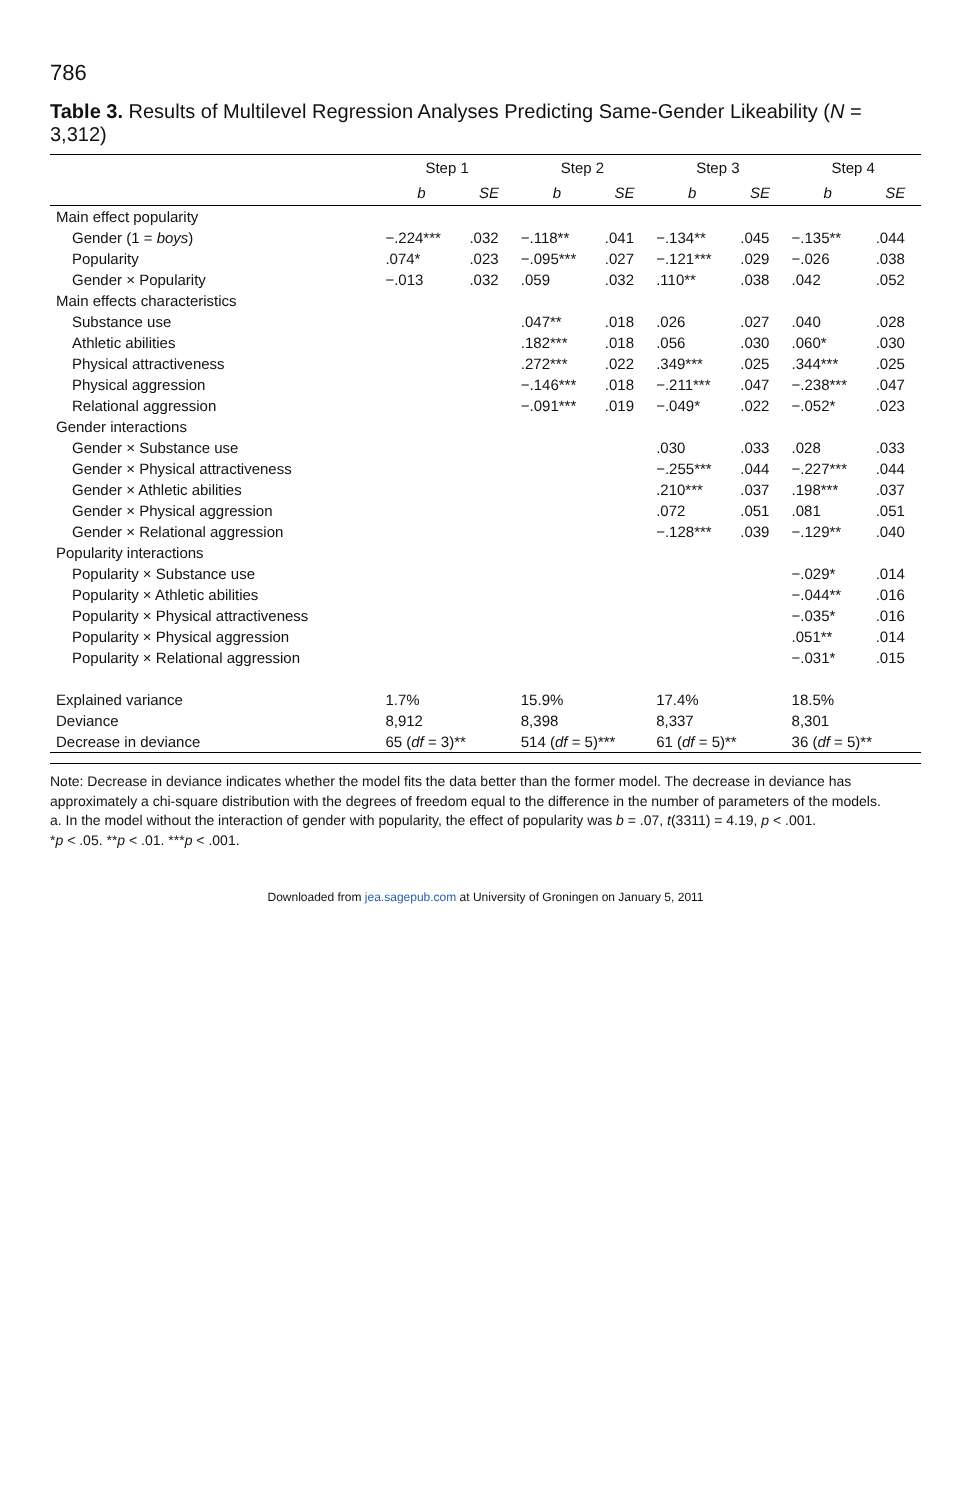786
Table 3. Results of Multilevel Regression Analyses Predicting Same-Gender Likeability (N = 3,312)
| | Step 1 | | Step 2 | | Step 3 | | Step 4 | |
| --- | --- | --- | --- | --- | --- | --- | --- | --- |
| | b | SE | b | SE | b | SE | b | SE |
| Main effect popularity | | | | | | | | |
| Gender (1 = boys ) | −.224*** | .032 | −.118** | .041 | −.134** | .045 | −.135** | .044 |
| Popularity | .074* | .023 | −.095*** | .027 | −.121*** | .029 | −.026 | .038 |
| Gender × Popularity | −.013 | .032 | .059 | .032 | .110** | .038 | .042 | .052 |
| Main effects characteristics | | | | | | | | |
| Substance use | | | .047** | .018 | .026 | .027 | .040 | .028 |
| Athletic abilities | | | .182*** | .018 | .056 | .030 | .060* | .030 |
| Physical attractiveness | | | .272*** | .022 | .349*** | .025 | .344*** | .025 |
| Physical aggression | | | −.146*** | .018 | −.211*** | .047 | −.238*** | .047 |
| Relational aggression | | | −.091*** | .019 | −.049* | .022 | −.052* | .023 |
| Gender interactions | | | | | | | | |
| Gender × Substance use | | | | | .030 | .033 | .028 | .033 |
| Gender × Physical attractiveness | | | | | −.255*** | .044 | −.227*** | .044 |
| Gender × Athletic abilities | | | | | .210*** | .037 | .198*** | .037 |
| Gender × Physical aggression | | | | | .072 | .051 | .081 | .051 |
| Gender × Relational aggression | | | | | −.128*** | .039 | −.129** | .040 |
| Popularity interactions | | | | | | | | |
| Popularity × Substance use | | | | | | | −.029* | .014 |
| Popularity × Athletic abilities | | | | | | | −.044** | .016 |
| Popularity × Physical attractiveness | | | | | | | −.035* | .016 |
| Popularity × Physical aggression | | | | | | | .051** | .014 |
| Popularity × Relational aggression | | | | | | | −.031* | .015 |
| Explained variance | 1.7% | | 15.9% | | 17.4% | | 18.5% | |
| Deviance | 8,912 | | 8,398 | | 8,337 | | 8,301 | |
| Decrease in deviance | 65 ( df = 3)** | | 514 ( df = 5)*** | | 61 ( df = 5)** | | 36 ( df = 5)** | |
Note: Decrease in deviance indicates whether the model fits the data better than the former model. The decrease in deviance has approximately a chi-square distribution with the degrees of freedom equal to the difference in the number of parameters of the models.
a. In the model without the interaction of gender with popularity, the effect of popularity was b = .07, t(3311) = 4.19, p < .001.
*p < .05. **p < .01. ***p < .001.
Downloaded from jea.sagepub.com at University of Groningen on January 5, 2011